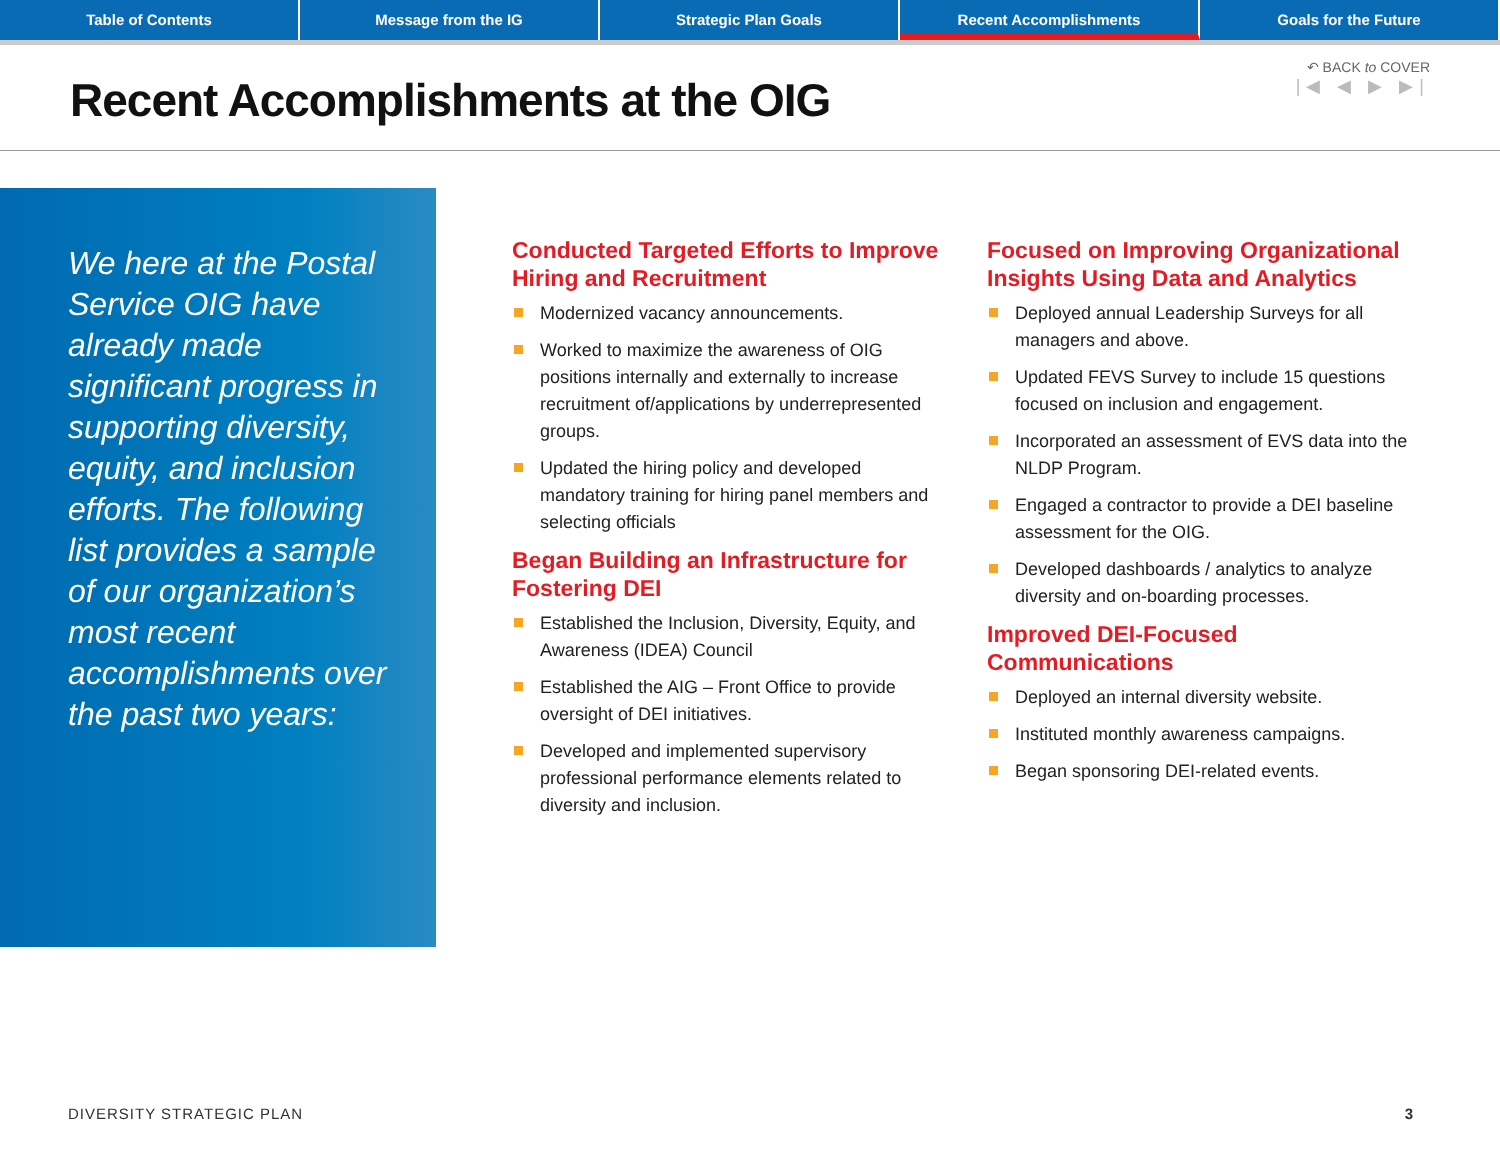Table of Contents Message from the IG Strategic Plan Goals Recent Accomplishments Goals for the Future
Recent Accomplishments at the OIG
↶ BACK to COVER
|◀ ◀ ▶ ▶|
We here at the Postal Service OIG have already made significant progress in supporting diversity, equity, and inclusion efforts. The following list provides a sample of our organization’s most recent accomplishments over the past two years:
Conducted Targeted Efforts to Improve Hiring and Recruitment
Modernized vacancy announcements.
Worked to maximize the awareness of OIG positions internally and externally to increase recruitment of/applications by underrepresented groups.
Updated the hiring policy and developed mandatory training for hiring panel members and selecting officials
Began Building an Infrastructure for Fostering DEI
Established the Inclusion, Diversity, Equity, and Awareness (IDEA) Council
Established the AIG – Front Office to provide oversight of DEI initiatives.
Developed and implemented supervisory professional performance elements related to diversity and inclusion.
Focused on Improving Organizational Insights Using Data and Analytics
Deployed annual Leadership Surveys for all managers and above.
Updated FEVS Survey to include 15 questions focused on inclusion and engagement.
Incorporated an assessment of EVS data into the NLDP Program.
Engaged a contractor to provide a DEI baseline assessment for the OIG.
Developed dashboards / analytics to analyze diversity and on-boarding processes.
Improved DEI-Focused
Communications
Deployed an internal diversity website.
Instituted monthly awareness campaigns.
Began sponsoring DEI-related events.
DIVERSITY STRATEGIC PLAN 3